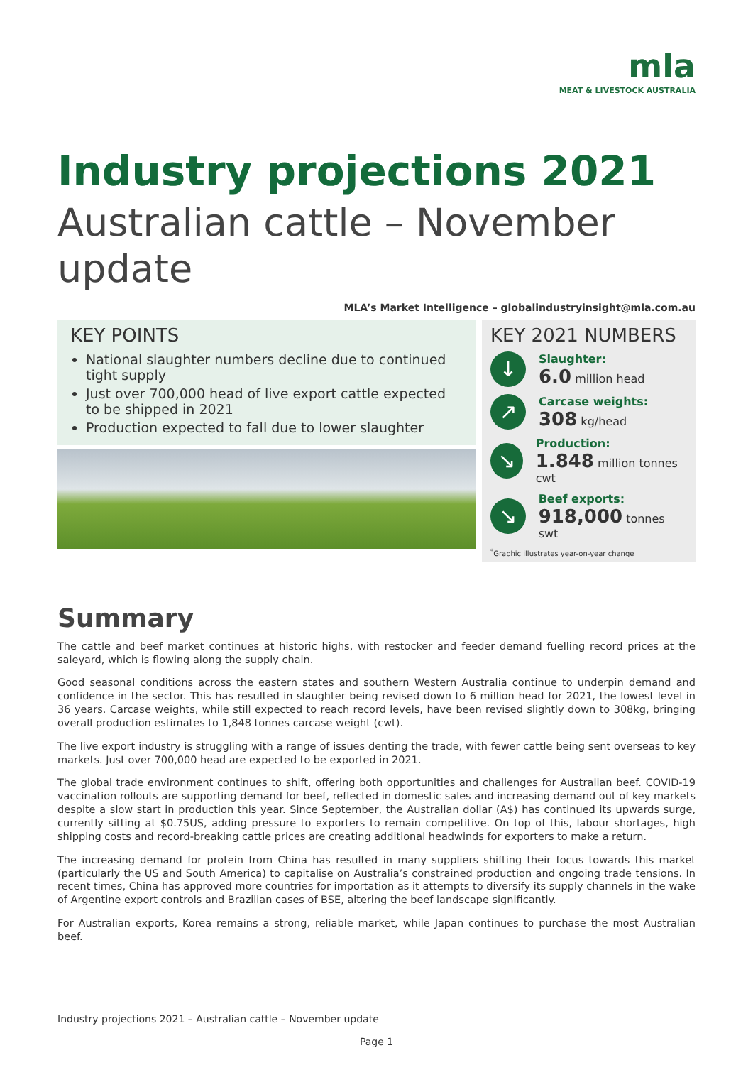mla
MEAT & LIVESTOCK AUSTRALIA
Industry projections 2021
Australian cattle – November update
MLA’s Market Intelligence – globalindustryinsight@mla.com.au
KEY POINTS
National slaughter numbers decline due to continued tight supply
Just over 700,000 head of live export cattle expected to be shipped in 2021
Production expected to fall due to lower slaughter
KEY 2021 NUMBERS
↓
Slaughter:
6.0 million head
↗
Carcase weights:
308 kg/head
↘
Production:
1.848 million tonnes cwt
↘
Beef exports:
918,000 tonnes swt
<sup>*</sup> Graphic illustrates year-on-year change
Summary
The cattle and beef market continues at historic highs, with restocker and feeder demand fuelling record prices at the saleyard, which is flowing along the supply chain.
Good seasonal conditions across the eastern states and southern Western Australia continue to underpin demand and confidence in the sector. This has resulted in slaughter being revised down to 6 million head for 2021, the lowest level in 36 years. Carcase weights, while still expected to reach record levels, have been revised slightly down to 308kg, bringing overall production estimates to 1,848 tonnes carcase weight (cwt).
The live export industry is struggling with a range of issues denting the trade, with fewer cattle being sent overseas to key markets. Just over 700,000 head are expected to be exported in 2021.
The global trade environment continues to shift, offering both opportunities and challenges for Australian beef. COVID-19 vaccination rollouts are supporting demand for beef, reflected in domestic sales and increasing demand out of key markets despite a slow start in production this year. Since September, the Australian dollar (A$) has continued its upwards surge, currently sitting at $0.75US, adding pressure to exporters to remain competitive. On top of this, labour shortages, high shipping costs and record-breaking cattle prices are creating additional headwinds for exporters to make a return.
The increasing demand for protein from China has resulted in many suppliers shifting their focus towards this market (particularly the US and South America) to capitalise on Australia’s constrained production and ongoing trade tensions. In recent times, China has approved more countries for importation as it attempts to diversify its supply channels in the wake of Argentine export controls and Brazilian cases of BSE, altering the beef landscape significantly.
For Australian exports, Korea remains a strong, reliable market, while Japan continues to purchase the most Australian beef.
Industry projections 2021 – Australian cattle – November update
Page 1